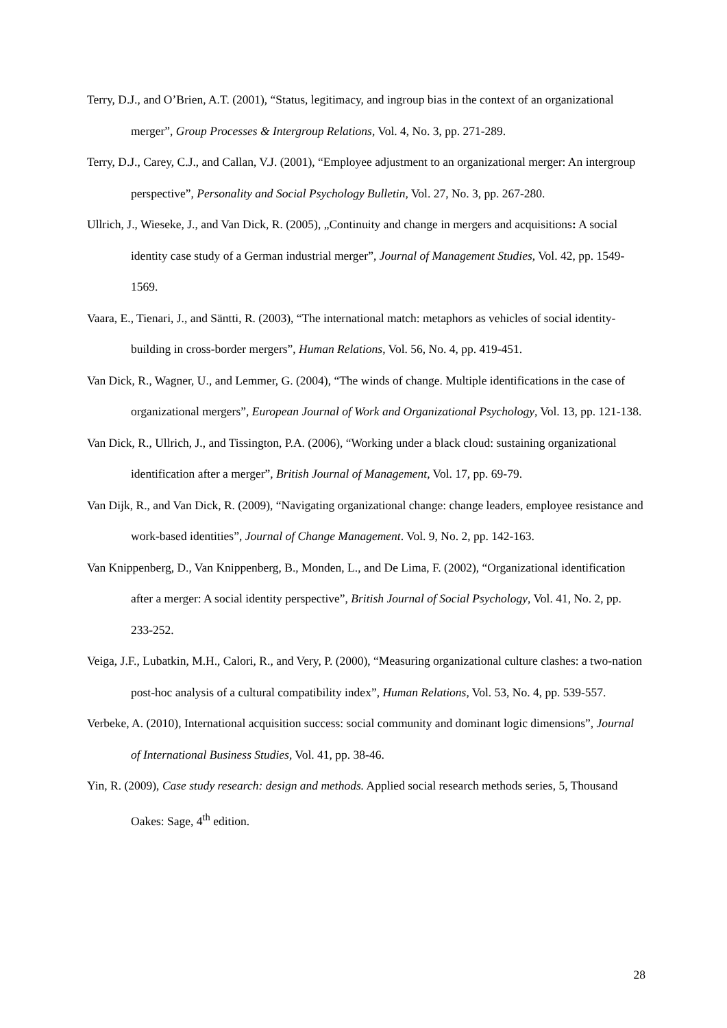Terry, D.J., and O’Brien, A.T. (2001), “Status, legitimacy, and ingroup bias in the context of an organizational merger”, Group Processes & Intergroup Relations, Vol. 4, No. 3, pp. 271-289.
Terry, D.J., Carey, C.J., and Callan, V.J. (2001), “Employee adjustment to an organizational merger: An intergroup perspective”, Personality and Social Psychology Bulletin, Vol. 27, No. 3, pp. 267-280.
Ullrich, J., Wieseke, J., and Van Dick, R. (2005), „Continuity and change in mergers and acquisitions: A social identity case study of a German industrial merger”, Journal of Management Studies, Vol. 42, pp. 1549-1569.
Vaara, E., Tienari, J., and Säntti, R. (2003), “The international match: metaphors as vehicles of social identity-building in cross-border mergers”, Human Relations, Vol. 56, No. 4, pp. 419-451.
Van Dick, R., Wagner, U., and Lemmer, G. (2004), “The winds of change. Multiple identifications in the case of organizational mergers”, European Journal of Work and Organizational Psychology, Vol. 13, pp. 121-138.
Van Dick, R., Ullrich, J., and Tissington, P.A. (2006), “Working under a black cloud: sustaining organizational identification after a merger”, British Journal of Management, Vol. 17, pp. 69-79.
Van Dijk, R., and Van Dick, R. (2009), “Navigating organizational change: change leaders, employee resistance and work-based identities”, Journal of Change Management. Vol. 9, No. 2, pp. 142-163.
Van Knippenberg, D., Van Knippenberg, B., Monden, L., and De Lima, F. (2002), “Organizational identification after a merger: A social identity perspective”, British Journal of Social Psychology, Vol. 41, No. 2, pp. 233-252.
Veiga, J.F., Lubatkin, M.H., Calori, R., and Very, P. (2000), “Measuring organizational culture clashes: a two-nation post-hoc analysis of a cultural compatibility index”, Human Relations, Vol. 53, No. 4, pp. 539-557.
Verbeke, A. (2010), International acquisition success: social community and dominant logic dimensions”, Journal of International Business Studies, Vol. 41, pp. 38-46.
Yin, R. (2009), Case study research: design and methods. Applied social research methods series, 5, Thousand Oakes: Sage, 4<sup>th</sup> edition.
28